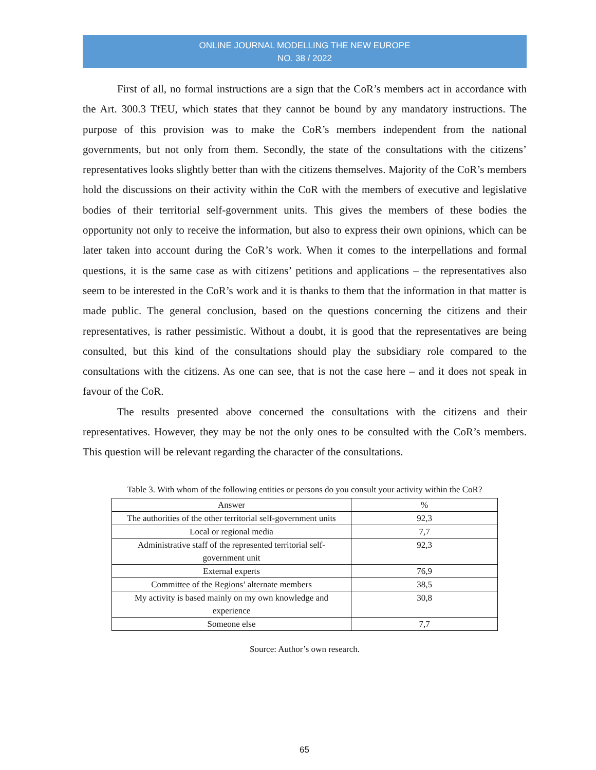ONLINE JOURNAL MODELLING THE NEW EUROPE
NO. 38 / 2022
First of all, no formal instructions are a sign that the CoR’s members act in accordance with the Art. 300.3 TfEU, which states that they cannot be bound by any mandatory instructions. The purpose of this provision was to make the CoR’s members independent from the national governments, but not only from them. Secondly, the state of the consultations with the citizens’ representatives looks slightly better than with the citizens themselves. Majority of the CoR’s members hold the discussions on their activity within the CoR with the members of executive and legislative bodies of their territorial self-government units. This gives the members of these bodies the opportunity not only to receive the information, but also to express their own opinions, which can be later taken into account during the CoR’s work. When it comes to the interpellations and formal questions, it is the same case as with citizens’ petitions and applications – the representatives also seem to be interested in the CoR’s work and it is thanks to them that the information in that matter is made public. The general conclusion, based on the questions concerning the citizens and their representatives, is rather pessimistic. Without a doubt, it is good that the representatives are being consulted, but this kind of the consultations should play the subsidiary role compared to the consultations with the citizens. As one can see, that is not the case here – and it does not speak in favour of the CoR.
The results presented above concerned the consultations with the citizens and their representatives. However, they may be not the only ones to be consulted with the CoR’s members. This question will be relevant regarding the character of the consultations.
Table 3. With whom of the following entities or persons do you consult your activity within the CoR?
| Answer | % |
| --- | --- |
| The authorities of the other territorial self-government units | 92,3 |
| Local or regional media | 7,7 |
| Administrative staff of the represented territorial self-government unit | 92,3 |
| External experts | 76,9 |
| Committee of the Regions’ alternate members | 38,5 |
| My activity is based mainly on my own knowledge and experience | 30,8 |
| Someone else | 7,7 |
Source: Author’s own research.
65